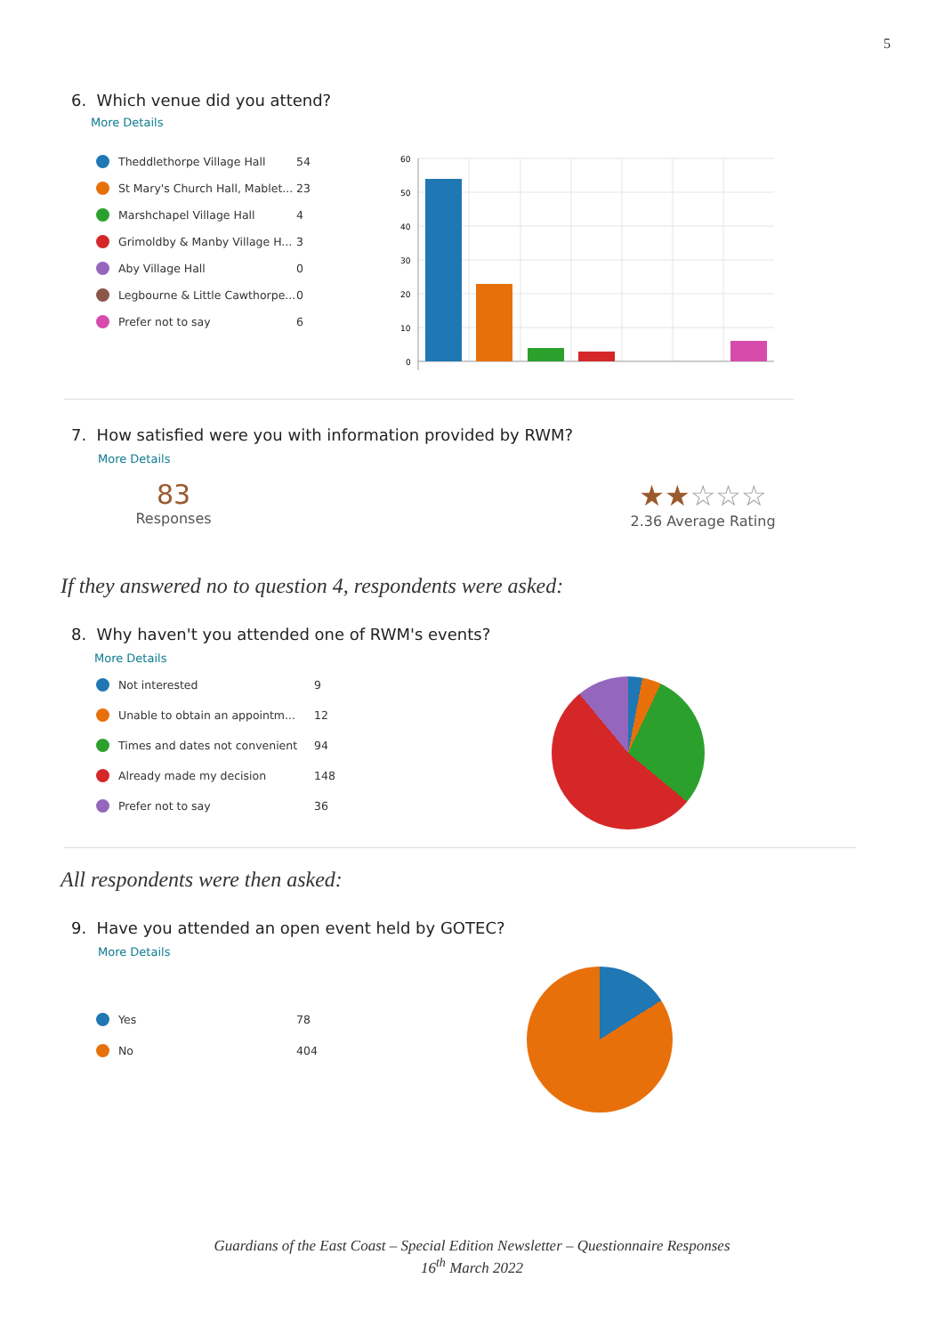5
6. Which venue did you attend?
More Details
Theddlethorpe Village Hall 54
St Mary's Church Hall, Mablet... 23
Marshchapel Village Hall 4
Grimoldby & Manby Village H... 3
Aby Village Hall 0
Legbourne & Little Cawthorpe... 0
Prefer not to say 6
60
50
40
30
20
10
0
7. How satisfied were you with information provided by RWM?
More Details
83
Responses
★★☆☆☆
2.36 Average Rating
If they answered no to question 4, respondents were asked:
8. Why haven't you attended one of RWM's events?
More Details
Not interested 9
Unable to obtain an appointm... 12
Times and dates not convenient 94
Already made my decision 148
Prefer not to say 36
All respondents were then asked:
9. Have you attended an open event held by GOTEC?
More Details
Yes 78
No 404
Guardians of the East Coast – Special Edition Newsletter – Questionnaire Responses
16<sup>th</sup> March 2022